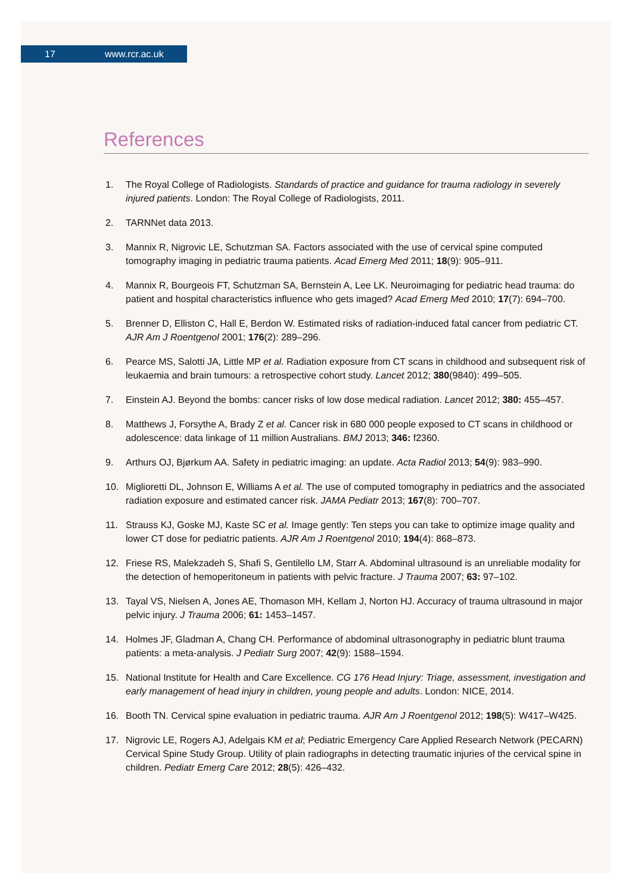17 www.rcr.ac.uk
References
1. The Royal College of Radiologists. Standards of practice and guidance for trauma radiology in severely injured patients. London: The Royal College of Radiologists, 2011.
2. TARNNet data 2013.
3. Mannix R, Nigrovic LE, Schutzman SA. Factors associated with the use of cervical spine computed tomography imaging in pediatric trauma patients. Acad Emerg Med 2011; 18(9): 905–911.
4. Mannix R, Bourgeois FT, Schutzman SA, Bernstein A, Lee LK. Neuroimaging for pediatric head trauma: do patient and hospital characteristics influence who gets imaged? Acad Emerg Med 2010; 17(7): 694–700.
5. Brenner D, Elliston C, Hall E, Berdon W. Estimated risks of radiation-induced fatal cancer from pediatric CT. AJR Am J Roentgenol 2001; 176(2): 289–296.
6. Pearce MS, Salotti JA, Little MP et al. Radiation exposure from CT scans in childhood and subsequent risk of leukaemia and brain tumours: a retrospective cohort study. Lancet 2012; 380(9840): 499–505.
7. Einstein AJ. Beyond the bombs: cancer risks of low dose medical radiation. Lancet 2012; 380: 455–457.
8. Matthews J, Forsythe A, Brady Z et al. Cancer risk in 680 000 people exposed to CT scans in childhood or adolescence: data linkage of 11 million Australians. BMJ 2013; 346: f2360.
9. Arthurs OJ, Bjørkum AA. Safety in pediatric imaging: an update. Acta Radiol 2013; 54(9): 983–990.
10. Miglioretti DL, Johnson E, Williams A et al. The use of computed tomography in pediatrics and the associated radiation exposure and estimated cancer risk. JAMA Pediatr 2013; 167(8): 700–707.
11. Strauss KJ, Goske MJ, Kaste SC et al. Image gently: Ten steps you can take to optimize image quality and lower CT dose for pediatric patients. AJR Am J Roentgenol 2010; 194(4): 868–873.
12. Friese RS, Malekzadeh S, Shafi S, Gentilello LM, Starr A. Abdominal ultrasound is an unreliable modality for the detection of hemoperitoneum in patients with pelvic fracture. J Trauma 2007; 63: 97–102.
13. Tayal VS, Nielsen A, Jones AE, Thomason MH, Kellam J, Norton HJ. Accuracy of trauma ultrasound in major pelvic injury. J Trauma 2006; 61: 1453–1457.
14. Holmes JF, Gladman A, Chang CH. Performance of abdominal ultrasonography in pediatric blunt trauma patients: a meta-analysis. J Pediatr Surg 2007; 42(9): 1588–1594.
15. National Institute for Health and Care Excellence. CG 176 Head Injury: Triage, assessment, investigation and early management of head injury in children, young people and adults. London: NICE, 2014.
16. Booth TN. Cervical spine evaluation in pediatric trauma. AJR Am J Roentgenol 2012; 198(5): W417–W425.
17. Nigrovic LE, Rogers AJ, Adelgais KM et al; Pediatric Emergency Care Applied Research Network (PECARN) Cervical Spine Study Group. Utility of plain radiographs in detecting traumatic injuries of the cervical spine in children. Pediatr Emerg Care 2012; 28(5): 426–432.